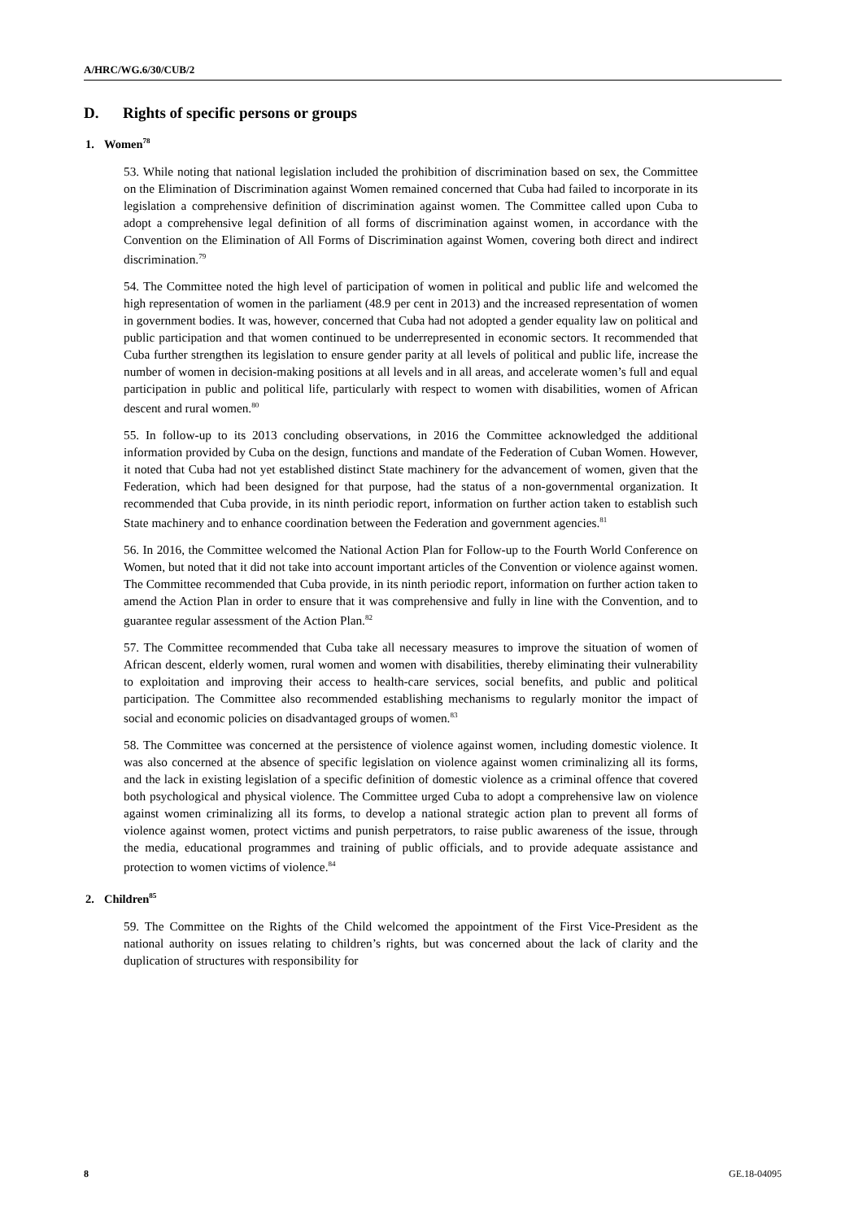A/HRC/WG.6/30/CUB/2
D. Rights of specific persons or groups
1. Women<sup>78</sup>
53. While noting that national legislation included the prohibition of discrimination based on sex, the Committee on the Elimination of Discrimination against Women remained concerned that Cuba had failed to incorporate in its legislation a comprehensive definition of discrimination against women. The Committee called upon Cuba to adopt a comprehensive legal definition of all forms of discrimination against women, in accordance with the Convention on the Elimination of All Forms of Discrimination against Women, covering both direct and indirect discrimination.<sup>79</sup>
54. The Committee noted the high level of participation of women in political and public life and welcomed the high representation of women in the parliament (48.9 per cent in 2013) and the increased representation of women in government bodies. It was, however, concerned that Cuba had not adopted a gender equality law on political and public participation and that women continued to be underrepresented in economic sectors. It recommended that Cuba further strengthen its legislation to ensure gender parity at all levels of political and public life, increase the number of women in decision-making positions at all levels and in all areas, and accelerate women’s full and equal participation in public and political life, particularly with respect to women with disabilities, women of African descent and rural women.<sup>80</sup>
55. In follow-up to its 2013 concluding observations, in 2016 the Committee acknowledged the additional information provided by Cuba on the design, functions and mandate of the Federation of Cuban Women. However, it noted that Cuba had not yet established distinct State machinery for the advancement of women, given that the Federation, which had been designed for that purpose, had the status of a non-governmental organization. It recommended that Cuba provide, in its ninth periodic report, information on further action taken to establish such State machinery and to enhance coordination between the Federation and government agencies.<sup>81</sup>
56. In 2016, the Committee welcomed the National Action Plan for Follow-up to the Fourth World Conference on Women, but noted that it did not take into account important articles of the Convention or violence against women. The Committee recommended that Cuba provide, in its ninth periodic report, information on further action taken to amend the Action Plan in order to ensure that it was comprehensive and fully in line with the Convention, and to guarantee regular assessment of the Action Plan.<sup>82</sup>
57. The Committee recommended that Cuba take all necessary measures to improve the situation of women of African descent, elderly women, rural women and women with disabilities, thereby eliminating their vulnerability to exploitation and improving their access to health-care services, social benefits, and public and political participation. The Committee also recommended establishing mechanisms to regularly monitor the impact of social and economic policies on disadvantaged groups of women.<sup>83</sup>
58. The Committee was concerned at the persistence of violence against women, including domestic violence. It was also concerned at the absence of specific legislation on violence against women criminalizing all its forms, and the lack in existing legislation of a specific definition of domestic violence as a criminal offence that covered both psychological and physical violence. The Committee urged Cuba to adopt a comprehensive law on violence against women criminalizing all its forms, to develop a national strategic action plan to prevent all forms of violence against women, protect victims and punish perpetrators, to raise public awareness of the issue, through the media, educational programmes and training of public officials, and to provide adequate assistance and protection to women victims of violence.<sup>84</sup>
2. Children<sup>85</sup>
59. The Committee on the Rights of the Child welcomed the appointment of the First Vice-President as the national authority on issues relating to children’s rights, but was concerned about the lack of clarity and the duplication of structures with responsibility for
8 GE.18-04095